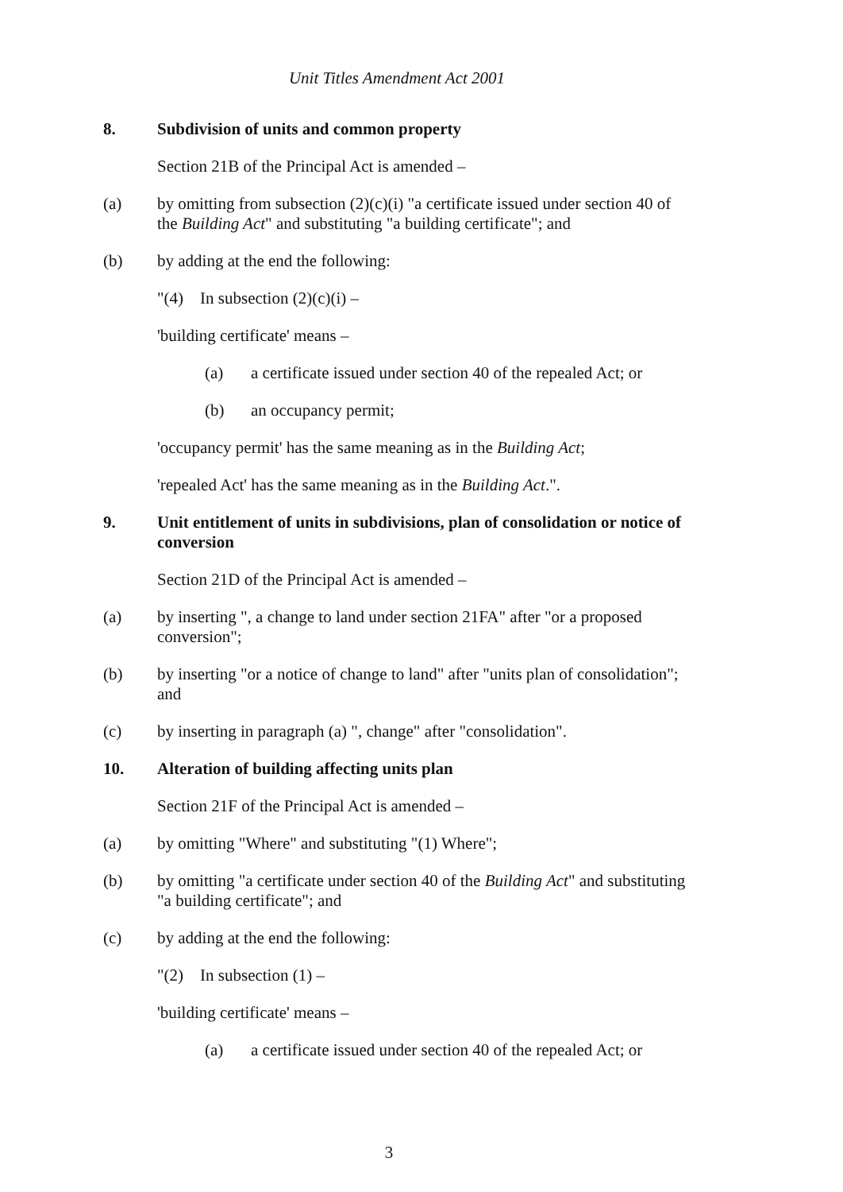Unit Titles Amendment Act 2001
8. Subdivision of units and common property
Section 21B of the Principal Act is amended –
(a) by omitting from subsection (2)(c)(i) "a certificate issued under section 40 of the Building Act" and substituting "a building certificate"; and
(b) by adding at the end the following:
"(4) In subsection (2)(c)(i) –
'building certificate' means –
(a) a certificate issued under section 40 of the repealed Act; or
(b) an occupancy permit;
'occupancy permit' has the same meaning as in the Building Act;
'repealed Act' has the same meaning as in the Building Act.".
9. Unit entitlement of units in subdivisions, plan of consolidation or notice of conversion
Section 21D of the Principal Act is amended –
(a) by inserting ", a change to land under section 21FA" after "or a proposed conversion";
(b) by inserting "or a notice of change to land" after "units plan of consolidation"; and
(c) by inserting in paragraph (a) ", change" after "consolidation".
10. Alteration of building affecting units plan
Section 21F of the Principal Act is amended –
(a) by omitting "Where" and substituting "(1) Where";
(b) by omitting "a certificate under section 40 of the Building Act" and substituting "a building certificate"; and
(c) by adding at the end the following:
"(2) In subsection (1) –
'building certificate' means –
(a) a certificate issued under section 40 of the repealed Act; or
3